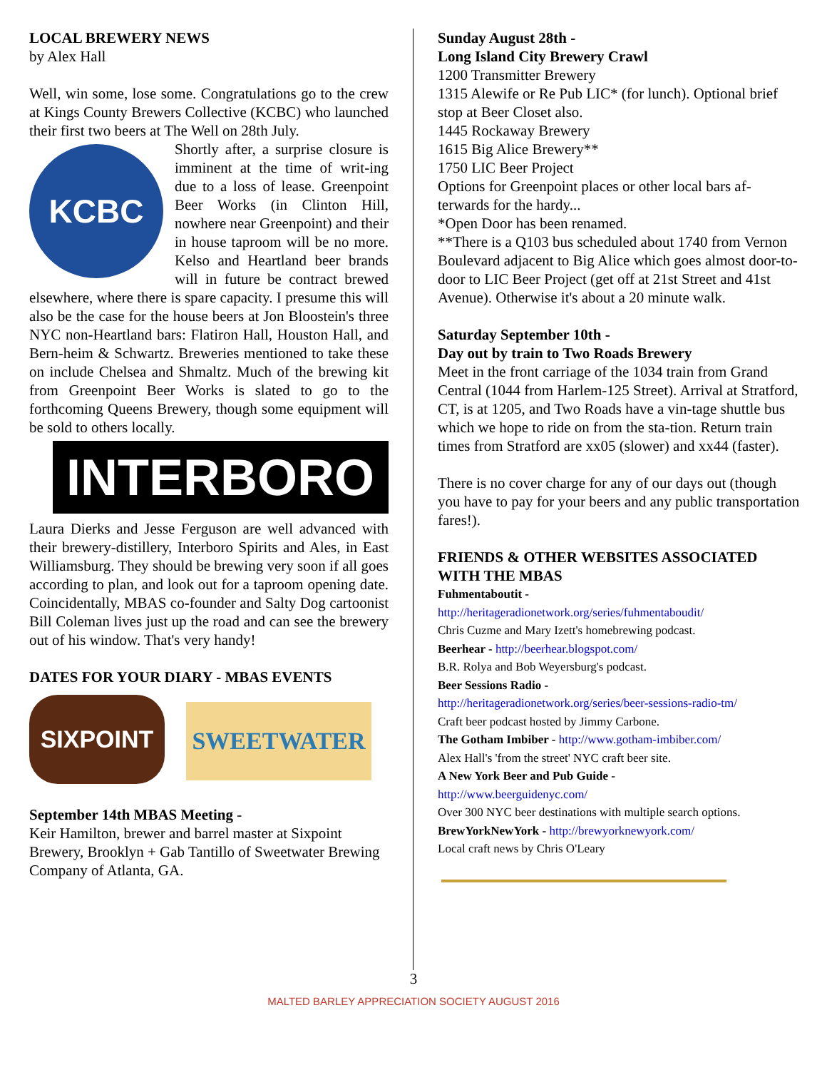LOCAL BREWERY NEWS
by Alex Hall
Well, win some, lose some. Congratulations go to the crew at Kings County Brewers Collective (KCBC) who launched their first two beers at The Well on 28th July.
KCBC
Shortly after, a surprise closure is imminent at the time of writ-ing due to a loss of lease. Greenpoint Beer Works (in Clinton Hill, nowhere near Greenpoint) and their in house taproom will be no more. Kelso and Heartland beer brands will in future be contract brewed elsewhere, where there is spare capacity. I presume this will also be the case for the house beers at Jon Bloostein's three NYC non-Heartland bars: Flatiron Hall, Houston Hall, and Bern-heim & Schwartz. Breweries mentioned to take these on include Chelsea and Shmaltz. Much of the brewing kit from Greenpoint Beer Works is slated to go to the forthcoming Queens Brewery, though some equipment will be sold to others locally.
INTERBORO
Laura Dierks and Jesse Ferguson are well advanced with their brewery-distillery, Interboro Spirits and Ales, in East Williamsburg. They should be brewing very soon if all goes according to plan, and look out for a taproom opening date. Coincidentally, MBAS co-founder and Salty Dog cartoonist Bill Coleman lives just up the road and can see the brewery out of his window. That's very handy!
DATES FOR YOUR DIARY - MBAS EVENTS
SIXPOINT
SWEETWATER
September 14th MBAS Meeting -
Keir Hamilton, brewer and barrel master at Sixpoint Brewery, Brooklyn + Gab Tantillo of Sweetwater Brewing Company of Atlanta, GA.
Sunday August 28th -
Long Island City Brewery Crawl
1200 Transmitter Brewery
1315 Alewife or Re Pub LIC* (for lunch). Optional brief stop at Beer Closet also.
1445 Rockaway Brewery
1615 Big Alice Brewery**
1750 LIC Beer Project
Options for Greenpoint places or other local bars af-terwards for the hardy...
*Open Door has been renamed.
**There is a Q103 bus scheduled about 1740 from Vernon Boulevard adjacent to Big Alice which goes almost door-to-door to LIC Beer Project (get off at 21st Street and 41st Avenue). Otherwise it's about a 20 minute walk.
Saturday September 10th -
Day out by train to Two Roads Brewery
Meet in the front carriage of the 1034 train from Grand Central (1044 from Harlem-125 Street). Arrival at Stratford, CT, is at 1205, and Two Roads have a vin-tage shuttle bus which we hope to ride on from the sta-tion. Return train times from Stratford are xx05 (slower) and xx44 (faster).
There is no cover charge for any of our days out (though you have to pay for your beers and any public transportation fares!).
FRIENDS & OTHER WEBSITES ASSOCIATED WITH THE MBAS
Fuhmentaboutit -
http://heritageradionetwork.org/series/fuhmentaboudit/
Chris Cuzme and Mary Izett's homebrewing podcast.
Beerhear - http://beerhear.blogspot.com/
B.R. Rolya and Bob Weyersburg's podcast.
Beer Sessions Radio -
http://heritageradionetwork.org/series/beer-sessions-radio-tm/
Craft beer podcast hosted by Jimmy Carbone.
The Gotham Imbiber - http://www.gotham-imbiber.com/
Alex Hall's 'from the street' NYC craft beer site.
A New York Beer and Pub Guide -
http://www.beerguidenyc.com/
Over 300 NYC beer destinations with multiple search options.
BrewYorkNewYork - http://brewyorknewyork.com/
Local craft news by Chris O'Leary
3
MALTED BARLEY APPRECIATION SOCIETY AUGUST 2016